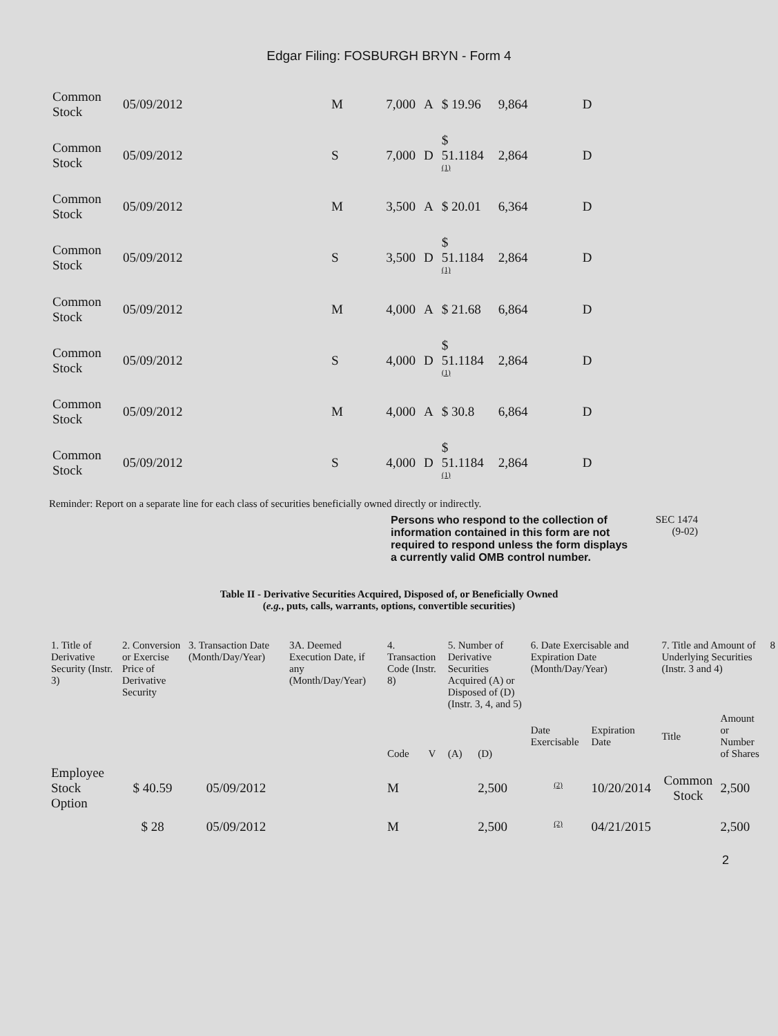Edgar Filing: FOSBURGH BRYN - Form 4
| Common Stock | 05/09/2012 | M | 7,000 | A | $ 19.96 | 9,864 | D |
| Common Stock | 05/09/2012 | S | 7,000 | D | $ 51.1184 <sup>(1)</sup> | 2,864 | D |
| Common Stock | 05/09/2012 | M | 3,500 | A | $ 20.01 | 6,364 | D |
| Common Stock | 05/09/2012 | S | 3,500 | D | $ 51.1184 <sup>(1)</sup> | 2,864 | D |
| Common Stock | 05/09/2012 | M | 4,000 | A | $ 21.68 | 6,864 | D |
| Common Stock | 05/09/2012 | S | 4,000 | D | $ 51.1184 <sup>(1)</sup> | 2,864 | D |
| Common Stock | 05/09/2012 | M | 4,000 | A | $ 30.8 | 6,864 | D |
| Common Stock | 05/09/2012 | S | 4,000 | D | $ 51.1184 <sup>(1)</sup> | 2,864 | D |
Reminder: Report on a separate line for each class of securities beneficially owned directly or indirectly.
Persons who respond to the collection of information contained in this form are not required to respond unless the form displays a currently valid OMB control number.
SEC 1474
(9-02)
Table II - Derivative Securities Acquired, Disposed of, or Beneficially Owned
(e.g., puts, calls, warrants, options, convertible securities)
| 1. Title of Derivative Security (Instr. 3) | 2. Conversion or Exercise Price of Derivative Security | 3. Transaction Date (Month/Day/Year) | 3A. Deemed Execution Date, if any (Month/Day/Year) | 4. Transaction Code (Instr. 8) | | 5. Number of Derivative Securities Acquired (A) or Disposed of (D) (Instr. 3, 4, and 5) | | 6. Date Exercisable and Expiration Date (Month/Day/Year) | | 7. Title and Amount of Underlying Securities (Instr. 3 and 4) | | 8 |
| | | | | Code | V | (A) | (D) | Date Exercisable | Expiration Date | Title | Amount or Number of Shares | |
| Employee Stock Option | $ 40.59 | 05/09/2012 | | M | | | 2,500 | <sup>(2)</sup> | 10/20/2014 | Common Stock | 2,500 | |
| | $ 28 | 05/09/2012 | | M | | | 2,500 | <sup>(2)</sup> | 04/21/2015 | | 2,500 | |
2